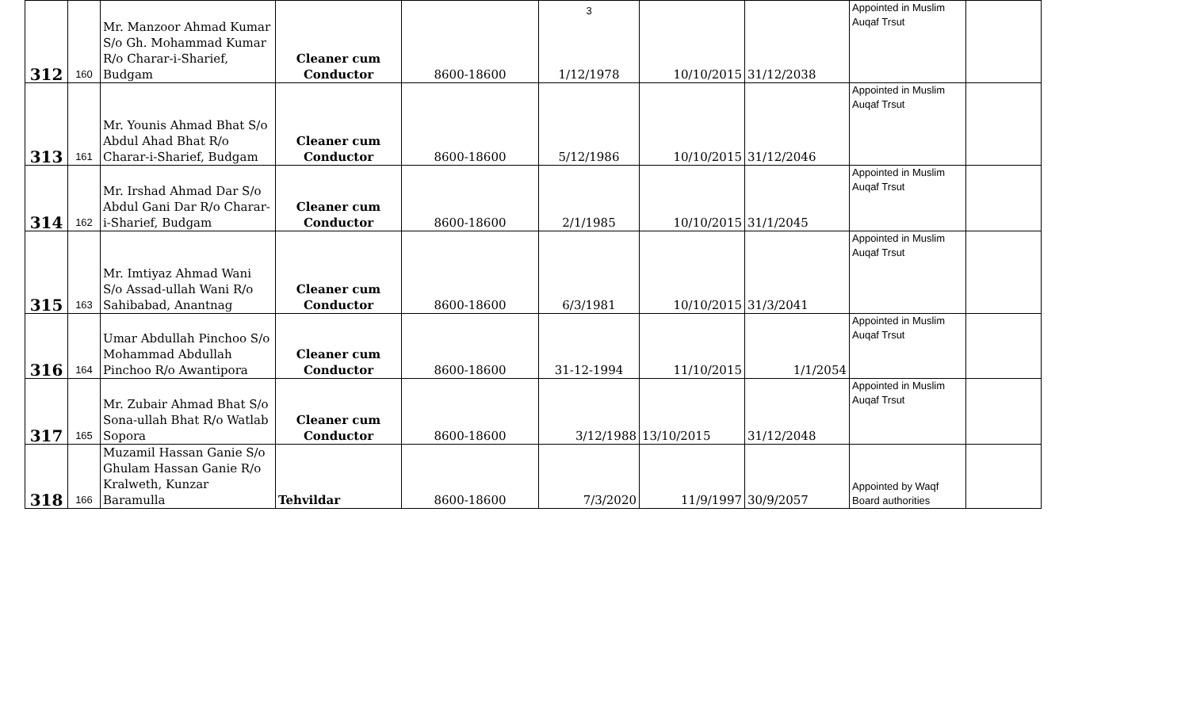| 312 | 160 | Mr. Manzoor Ahmad Kumar S/o Gh. Mohammad Kumar R/o Charar-i-Sharief, Budgam | Cleaner cum Conductor | 8600-18600 | 3 1/12/1978 | 10/10/2015 | 31/12/2038 | Appointed in Muslim Auqaf Trsut | |
| 313 | 161 | Mr. Younis Ahmad Bhat S/o Abdul Ahad Bhat R/o Charar-i-Sharief, Budgam | Cleaner cum Conductor | 8600-18600 | 5/12/1986 | 10/10/2015 | 31/12/2046 | Appointed in Muslim Auqaf Trsut | |
| 314 | 162 | Mr. Irshad Ahmad Dar S/o Abdul Gani Dar R/o Charar-i-Sharief, Budgam | Cleaner cum Conductor | 8600-18600 | 2/1/1985 | 10/10/2015 | 31/1/2045 | Appointed in Muslim Auqaf Trsut | |
| 315 | 163 | Mr. Imtiyaz Ahmad Wani S/o Assad-ullah Wani R/o Sahibabad, Anantnag | Cleaner cum Conductor | 8600-18600 | 6/3/1981 | 10/10/2015 | 31/3/2041 | Appointed in Muslim Auqaf Trsut | |
| 316 | 164 | Umar Abdullah Pinchoo S/o Mohammad Abdullah Pinchoo R/o Awantipora | Cleaner cum Conductor | 8600-18600 | 31-12-1994 | 11/10/2015 | 1/1/2054 | Appointed in Muslim Auqaf Trsut | |
| 317 | 165 | Mr. Zubair Ahmad Bhat S/o Sona-ullah Bhat R/o Watlab Sopora | Cleaner cum Conductor | 8600-18600 | 3/12/1988 | 13/10/2015 | 31/12/2048 | Appointed in Muslim Auqaf Trsut | |
| 318 | 166 | Muzamil Hassan Ganie S/o Ghulam Hassan Ganie R/o Kralweth, Kunzar Baramulla | Tehvildar | 8600-18600 | 7/3/2020 | 11/9/1997 | 30/9/2057 | Appointed by Waqf Board authorities | |